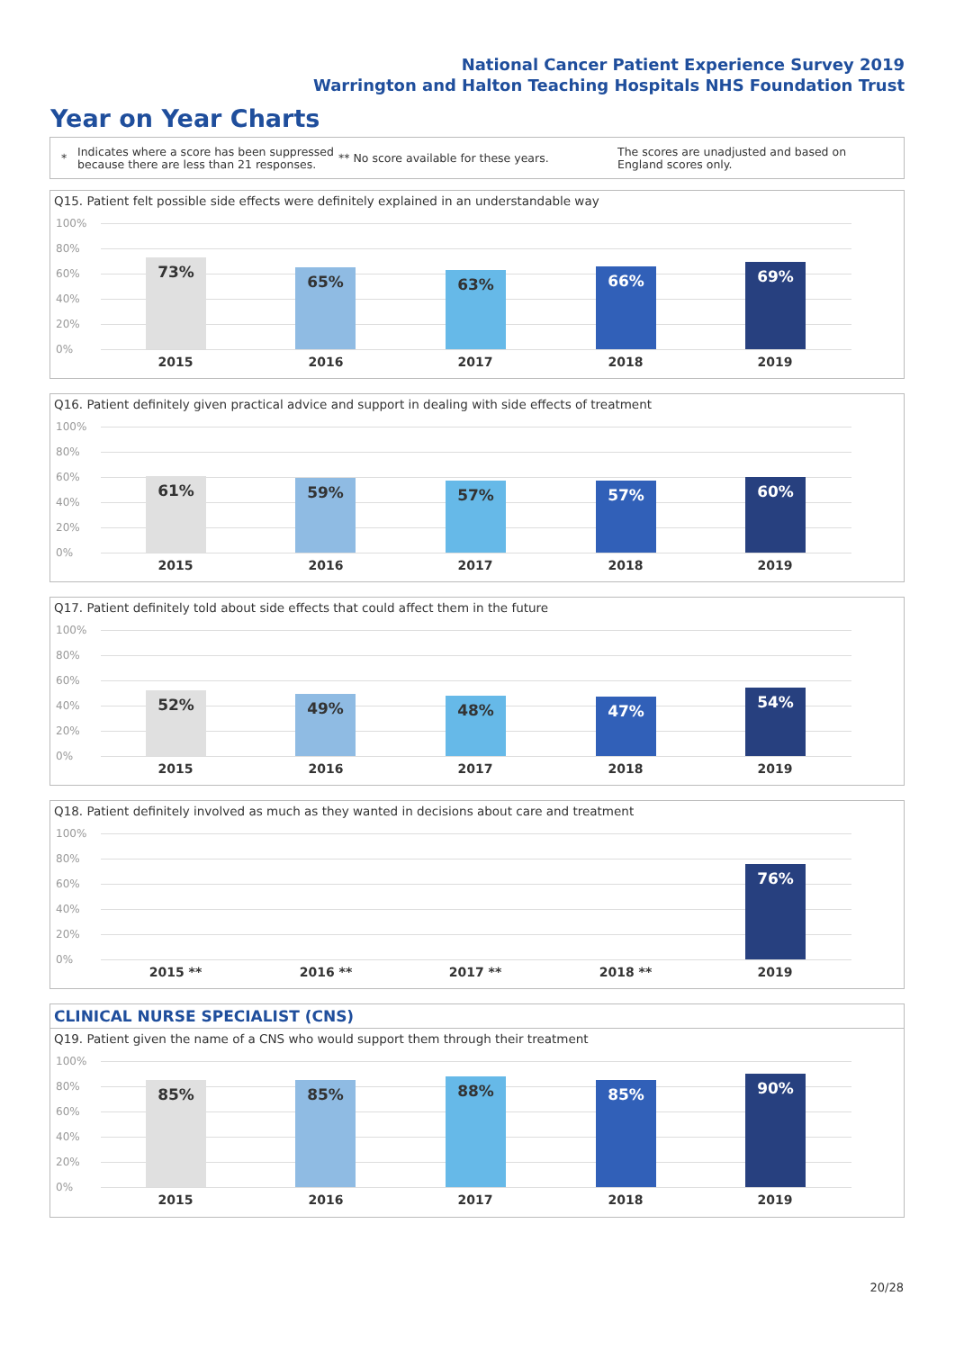National Cancer Patient Experience Survey 2019
Warrington and Halton Teaching Hospitals NHS Foundation Trust
Year on Year Charts
*
Indicates where a score has been suppressed because there are less than 21 responses.
** No score available for these years.
The scores are unadjusted and based on England scores only.
Q15. Patient felt possible side effects were definitely explained in an understandable way
100%
80%
60%
40%
20%
0%
73% 65% 63% 66% 69%
2015 2016 2017 2018 2019
Q16. Patient definitely given practical advice and support in dealing with side effects of treatment
100%
80%
60%
40%
20%
0%
61% 59% 57% 57% 60%
2015 2016 2017 2018 2019
Q17. Patient definitely told about side effects that could affect them in the future
100%
80%
60%
40%
20%
0%
52% 49% 48% 47% 54%
2015 2016 2017 2018 2019
Q18. Patient definitely involved as much as they wanted in decisions about care and treatment
100%
80%
60%
40%
20%
0%
76%
2015 ** 2016 ** 2017 ** 2018 ** 2019
CLINICAL NURSE SPECIALIST (CNS)
Q19. Patient given the name of a CNS who would support them through their treatment
100%
80%
60%
40%
20%
0%
85% 85% 88% 85% 90%
2015 2016 2017 2018 2019
20/28